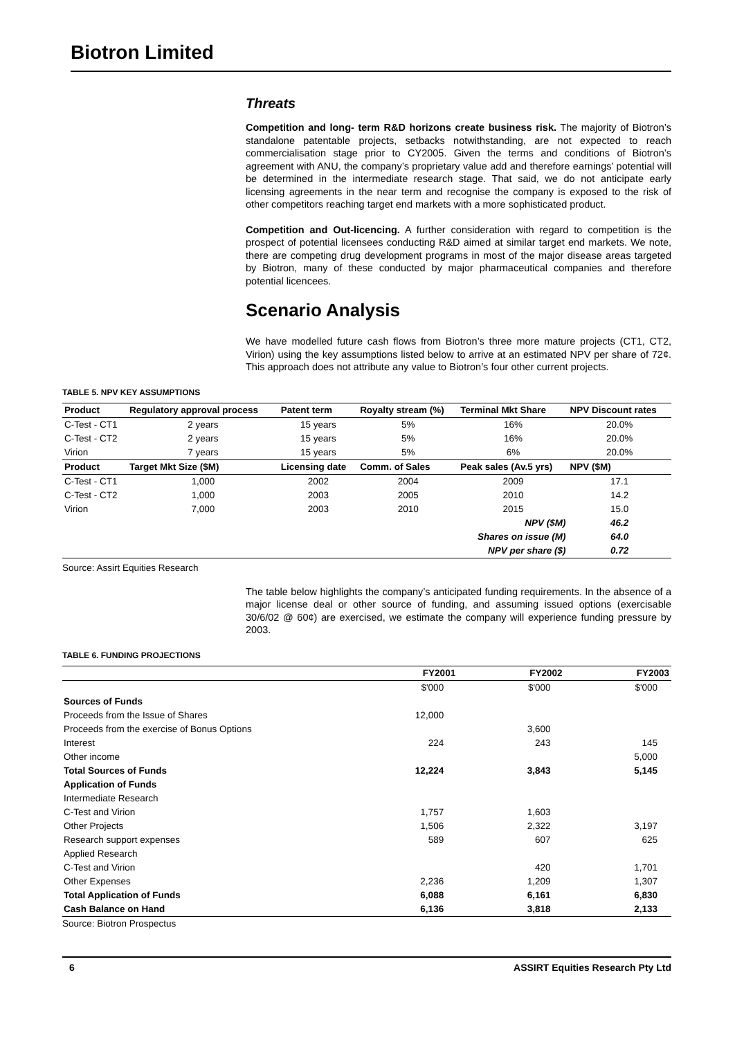Biotron Limited
Threats
Competition and long- term R&D horizons create business risk. The majority of Biotron’s standalone patentable projects, setbacks notwithstanding, are not expected to reach commercialisation stage prior to CY2005. Given the terms and conditions of Biotron’s agreement with ANU, the company’s proprietary value add and therefore earnings’ potential will be determined in the intermediate research stage. That said, we do not anticipate early licensing agreements in the near term and recognise the company is exposed to the risk of other competitors reaching target end markets with a more sophisticated product.
Competition and Out-licencing. A further consideration with regard to competition is the prospect of potential licensees conducting R&D aimed at similar target end markets. We note, there are competing drug development programs in most of the major disease areas targeted by Biotron, many of these conducted by major pharmaceutical companies and therefore potential licencees.
Scenario Analysis
We have modelled future cash flows from Biotron’s three more mature projects (CT1, CT2, Virion) using the key assumptions listed below to arrive at an estimated NPV per share of 72¢. This approach does not attribute any value to Biotron’s four other current projects.
TABLE 5. NPV KEY ASSUMPTIONS
| Product | Regulatory approval process | Patent term | Royalty stream (%) | Terminal Mkt Share | NPV Discount rates |
| --- | --- | --- | --- | --- | --- |
| C-Test - CT1 | 2 years | 15 years | 5% | 16% | 20.0% |
| C-Test - CT2 | 2 years | 15 years | 5% | 16% | 20.0% |
| Virion | 7 years | 15 years | 5% | 6% | 20.0% |
| Product | Target Mkt Size ($M) | Licensing date | Comm. of Sales | Peak sales (Av.5 yrs) | NPV ($M) |
| C-Test - CT1 | 1,000 | 2002 | 2004 | 2009 | 17.1 |
| C-Test - CT2 | 1,000 | 2003 | 2005 | 2010 | 14.2 |
| Virion | 7,000 | 2003 | 2010 | 2015 | 15.0 |
| | | | | NPV ($M) | 46.2 |
| | | | | Shares on issue (M) | 64.0 |
| | | | | NPV per share ($) | 0.72 |
Source: Assirt Equities Research
The table below highlights the company’s anticipated funding requirements. In the absence of a major license deal or other source of funding, and assuming issued options (exercisable 30/6/02 @ 60¢) are exercised, we estimate the company will experience funding pressure by 2003.
TABLE 6. FUNDING PROJECTIONS
| | FY2001 | FY2002 | FY2003 |
| --- | --- | --- | --- |
| | $'000 | $'000 | $'000 |
| Sources of Funds | | | |
| Proceeds from the Issue of Shares | 12,000 | | |
| Proceeds from the exercise of Bonus Options | | 3,600 | |
| Interest | 224 | 243 | 145 |
| Other income | | | 5,000 |
| Total Sources of Funds | 12,224 | 3,843 | 5,145 |
| Application of Funds | | | |
| Intermediate Research | | | |
| C-Test and Virion | 1,757 | 1,603 | |
| Other Projects | 1,506 | 2,322 | 3,197 |
| Research support expenses | 589 | 607 | 625 |
| Applied Research | | | |
| C-Test and Virion | | 420 | 1,701 |
| Other Expenses | 2,236 | 1,209 | 1,307 |
| Total Application of Funds | 6,088 | 6,161 | 6,830 |
| Cash Balance on Hand | 6,136 | 3,818 | 2,133 |
Source: Biotron Prospectus
6 ASSIRT Equities Research Pty Ltd